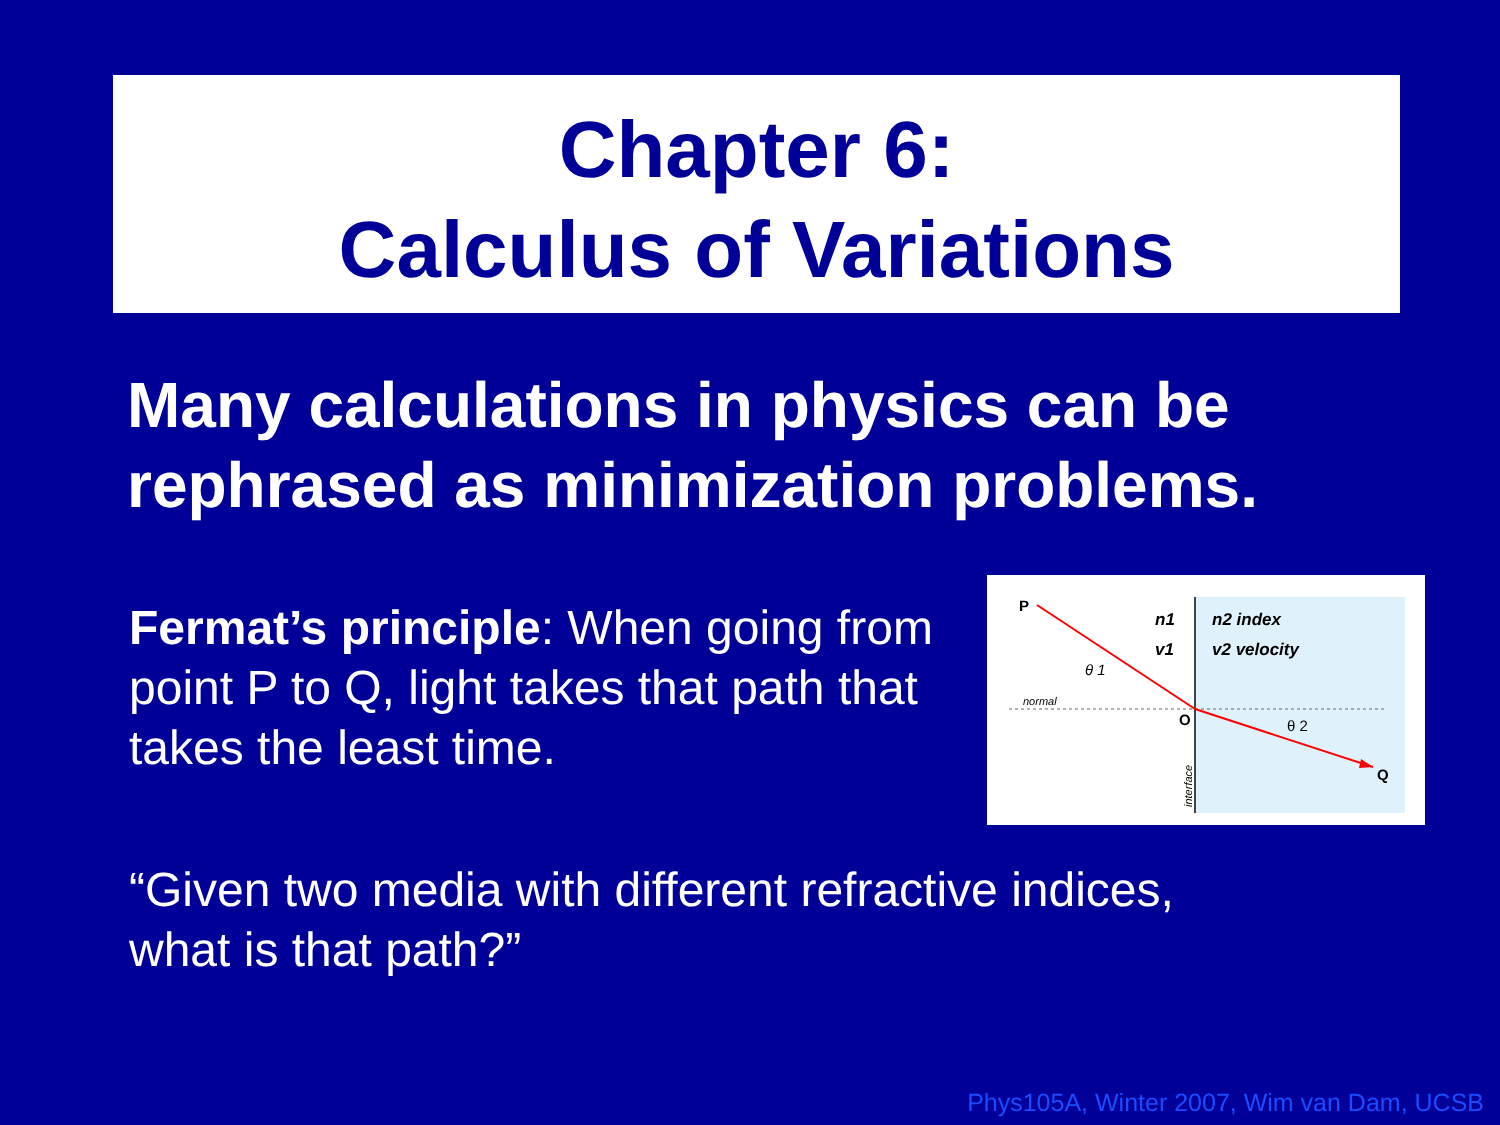Chapter 6:
Calculus of Variations
Many calculations in physics can be
rephrased as minimization problems.
Fermat’s principle: When going from point P to Q, light takes that path that takes the least time.
P
Q
O
normal
θ 1
θ 2
n1
v1
n2 index
v2 velocity
interface
“Given two media with different refractive indices,
what is that path?”
Phys105A, Winter 2007, Wim van Dam, UCSB